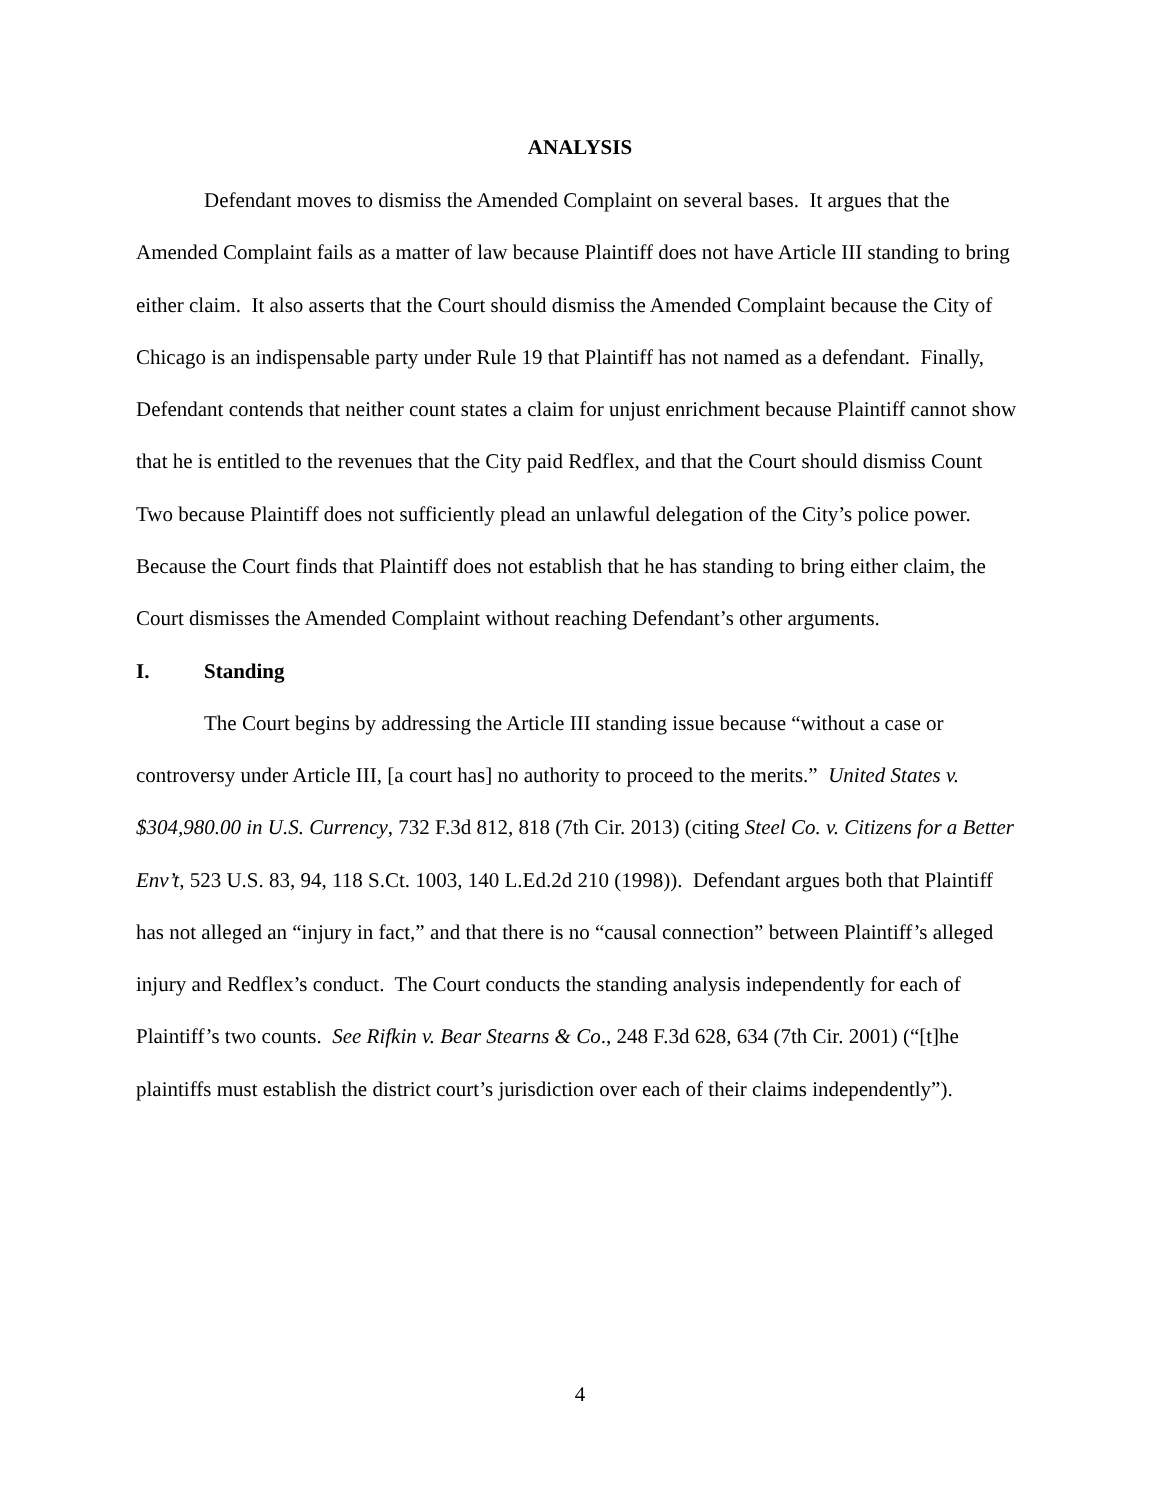ANALYSIS
Defendant moves to dismiss the Amended Complaint on several bases. It argues that the Amended Complaint fails as a matter of law because Plaintiff does not have Article III standing to bring either claim. It also asserts that the Court should dismiss the Amended Complaint because the City of Chicago is an indispensable party under Rule 19 that Plaintiff has not named as a defendant. Finally, Defendant contends that neither count states a claim for unjust enrichment because Plaintiff cannot show that he is entitled to the revenues that the City paid Redflex, and that the Court should dismiss Count Two because Plaintiff does not sufficiently plead an unlawful delegation of the City’s police power. Because the Court finds that Plaintiff does not establish that he has standing to bring either claim, the Court dismisses the Amended Complaint without reaching Defendant’s other arguments.
I. Standing
The Court begins by addressing the Article III standing issue because “without a case or controversy under Article III, [a court has] no authority to proceed to the merits.” United States v. $304,980.00 in U.S. Currency, 732 F.3d 812, 818 (7th Cir. 2013) (citing Steel Co. v. Citizens for a Better Env’t, 523 U.S. 83, 94, 118 S.Ct. 1003, 140 L.Ed.2d 210 (1998)). Defendant argues both that Plaintiff has not alleged an “injury in fact,” and that there is no “causal connection” between Plaintiff’s alleged injury and Redflex’s conduct. The Court conducts the standing analysis independently for each of Plaintiff’s two counts. See Rifkin v. Bear Stearns & Co., 248 F.3d 628, 634 (7th Cir. 2001) (“[t]he plaintiffs must establish the district court’s jurisdiction over each of their claims independently”).
4